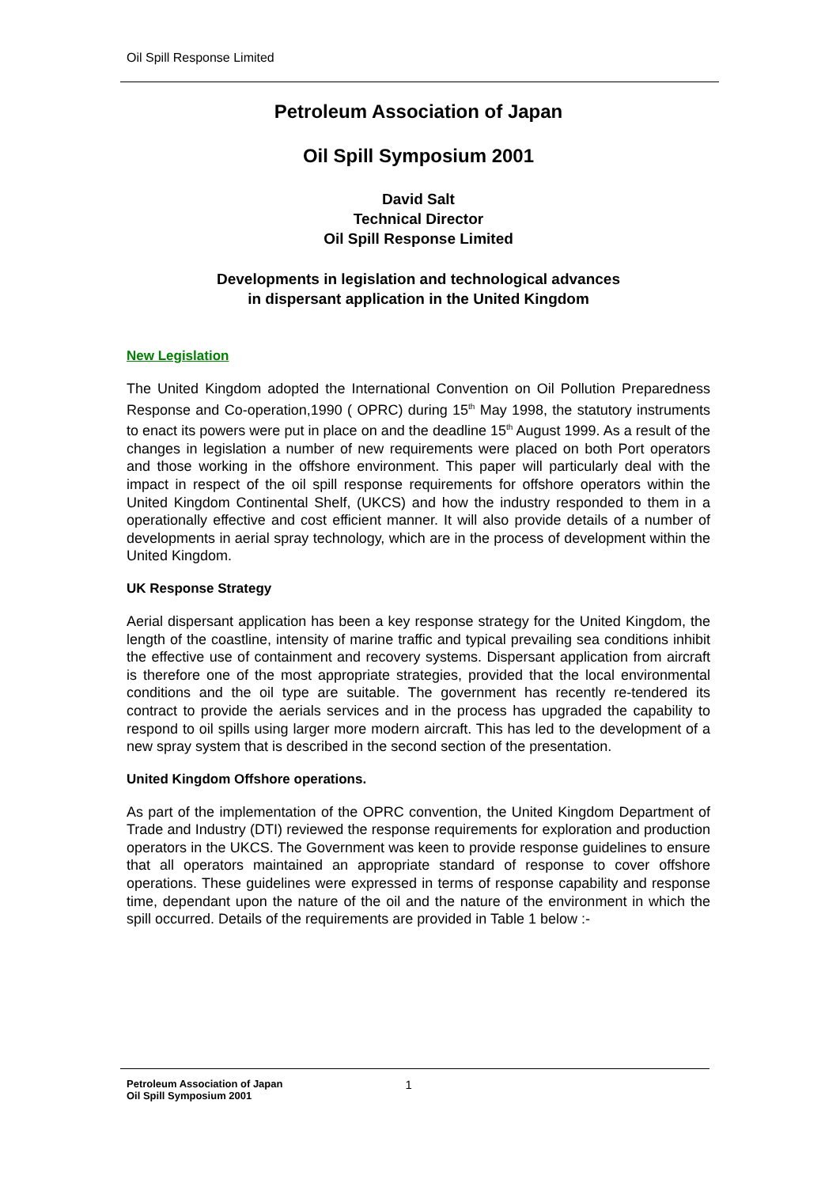Oil Spill Response Limited
Petroleum Association of Japan
Oil Spill Symposium 2001
David Salt
Technical Director
Oil Spill Response Limited
Developments in legislation and technological advances
in dispersant application in the United Kingdom
New Legislation
The United Kingdom adopted the International Convention on Oil Pollution Preparedness Response and Co-operation,1990 ( OPRC) during 15<sup>th</sup> May 1998, the statutory instruments to enact its powers were put in place on and the deadline 15<sup>th</sup> August 1999. As a result of the changes in legislation a number of new requirements were placed on both Port operators and those working in the offshore environment. This paper will particularly deal with the impact in respect of the oil spill response requirements for offshore operators within the United Kingdom Continental Shelf, (UKCS) and how the industry responded to them in a operationally effective and cost efficient manner. It will also provide details of a number of developments in aerial spray technology, which are in the process of development within the United Kingdom.
UK Response Strategy
Aerial dispersant application has been a key response strategy for the United Kingdom, the length of the coastline, intensity of marine traffic and typical prevailing sea conditions inhibit the effective use of containment and recovery systems. Dispersant application from aircraft is therefore one of the most appropriate strategies, provided that the local environmental conditions and the oil type are suitable. The government has recently re-tendered its contract to provide the aerials services and in the process has upgraded the capability to respond to oil spills using larger more modern aircraft. This has led to the development of a new spray system that is described in the second section of the presentation.
United Kingdom Offshore operations.
As part of the implementation of the OPRC convention, the United Kingdom Department of Trade and Industry (DTI) reviewed the response requirements for exploration and production operators in the UKCS. The Government was keen to provide response guidelines to ensure that all operators maintained an appropriate standard of response to cover offshore operations. These guidelines were expressed in terms of response capability and response time, dependant upon the nature of the oil and the nature of the environment in which the spill occurred. Details of the requirements are provided in Table 1 below :-
Petroleum Association of Japan
Oil Spill Symposium 2001
1